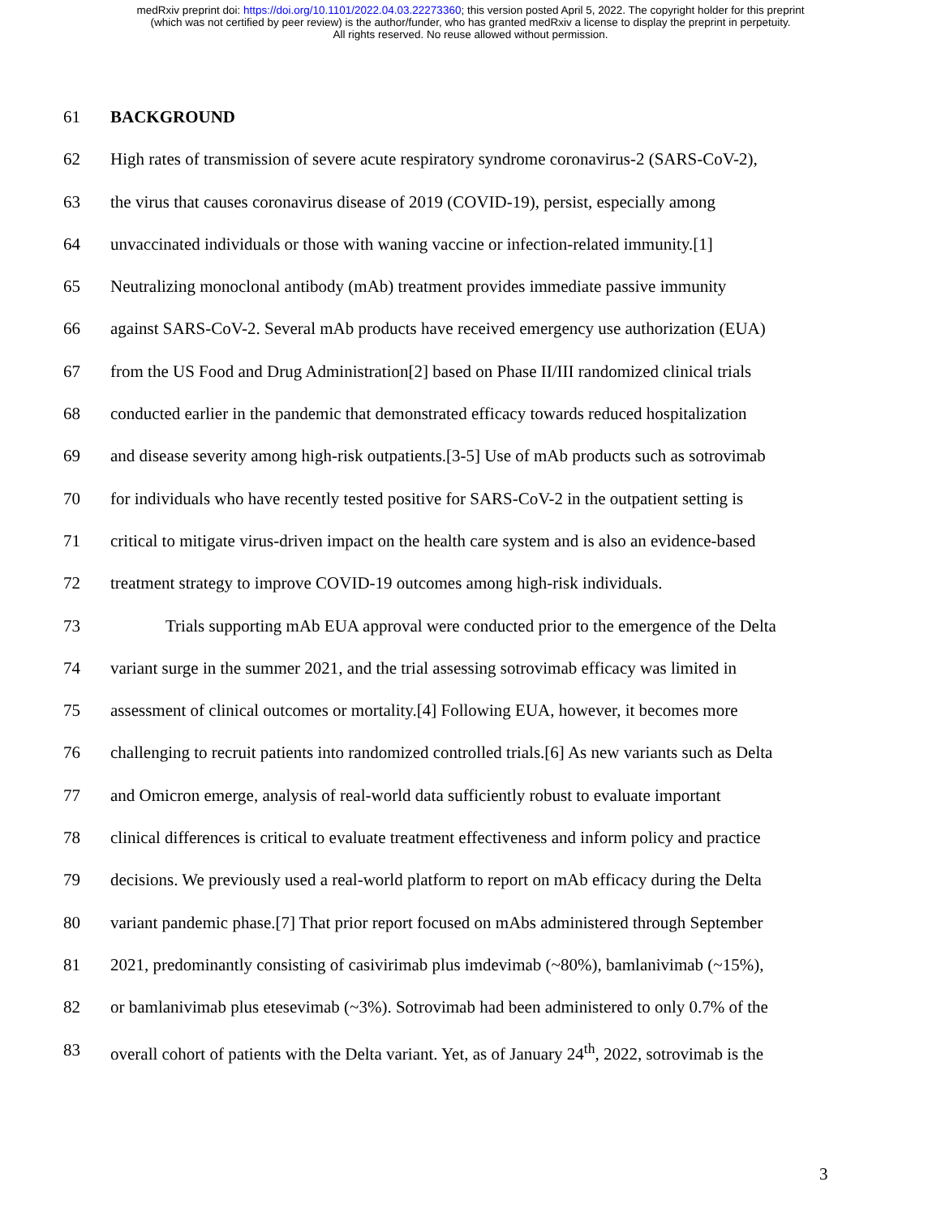medRxiv preprint doi: https://doi.org/10.1101/2022.04.03.22273360; this version posted April 5, 2022. The copyright holder for this preprint
(which was not certified by peer review) is the author/funder, who has granted medRxiv a license to display the preprint in perpetuity.
All rights reserved. No reuse allowed without permission.
61 BACKGROUND
62 High rates of transmission of severe acute respiratory syndrome coronavirus-2 (SARS-CoV-2),
63 the virus that causes coronavirus disease of 2019 (COVID-19), persist, especially among
64 unvaccinated individuals or those with waning vaccine or infection-related immunity.[1]
65 Neutralizing monoclonal antibody (mAb) treatment provides immediate passive immunity
66 against SARS-CoV-2. Several mAb products have received emergency use authorization (EUA)
67 from the US Food and Drug Administration[2] based on Phase II/III randomized clinical trials
68 conducted earlier in the pandemic that demonstrated efficacy towards reduced hospitalization
69 and disease severity among high-risk outpatients.[3-5] Use of mAb products such as sotrovimab
70 for individuals who have recently tested positive for SARS-CoV-2 in the outpatient setting is
71 critical to mitigate virus-driven impact on the health care system and is also an evidence-based
72 treatment strategy to improve COVID-19 outcomes among high-risk individuals.
73 Trials supporting mAb EUA approval were conducted prior to the emergence of the Delta
74 variant surge in the summer 2021, and the trial assessing sotrovimab efficacy was limited in
75 assessment of clinical outcomes or mortality.[4] Following EUA, however, it becomes more
76 challenging to recruit patients into randomized controlled trials.[6] As new variants such as Delta
77 and Omicron emerge, analysis of real-world data sufficiently robust to evaluate important
78 clinical differences is critical to evaluate treatment effectiveness and inform policy and practice
79 decisions. We previously used a real-world platform to report on mAb efficacy during the Delta
80 variant pandemic phase.[7] That prior report focused on mAbs administered through September
81 2021, predominantly consisting of casivirimab plus imdevimab (~80%), bamlanivimab (~15%),
82 or bamlanivimab plus etesevimab (~3%). Sotrovimab had been administered to only 0.7% of the
83 overall cohort of patients with the Delta variant. Yet, as of January 24<sup>th</sup>, 2022, sotrovimab is the
3